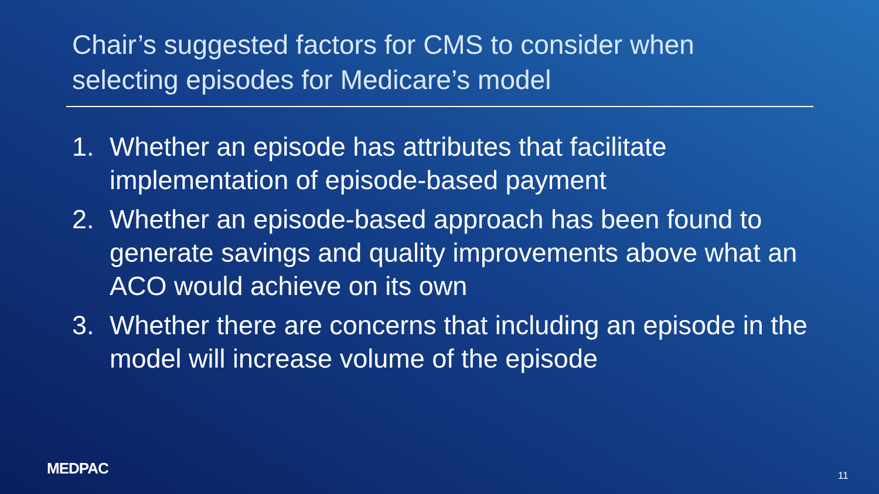Chair’s suggested factors for CMS to consider when selecting episodes for Medicare’s model
1. Whether an episode has attributes that facilitate implementation of episode-based payment
2. Whether an episode-based approach has been found to generate savings and quality improvements above what an ACO would achieve on its own
3. Whether there are concerns that including an episode in the model will increase volume of the episode
MEDPAC 11